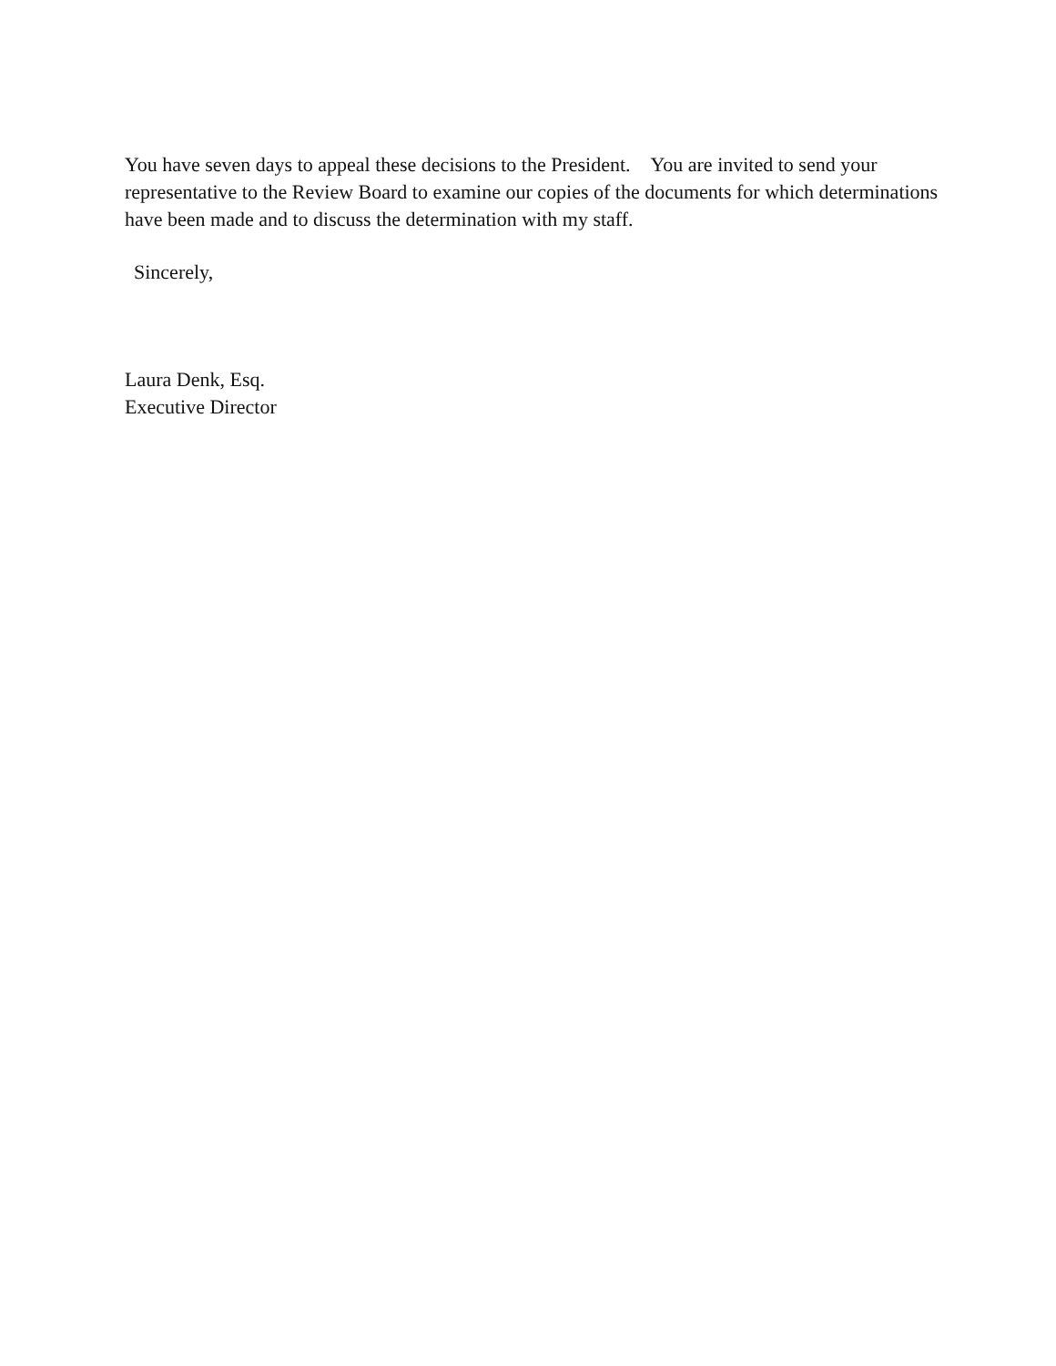You have seven days to appeal these decisions to the President. You are invited to send your representative to the Review Board to examine our copies of the documents for which determinations have been made and to discuss the determination with my staff.
Sincerely,
Laura Denk, Esq.
Executive Director